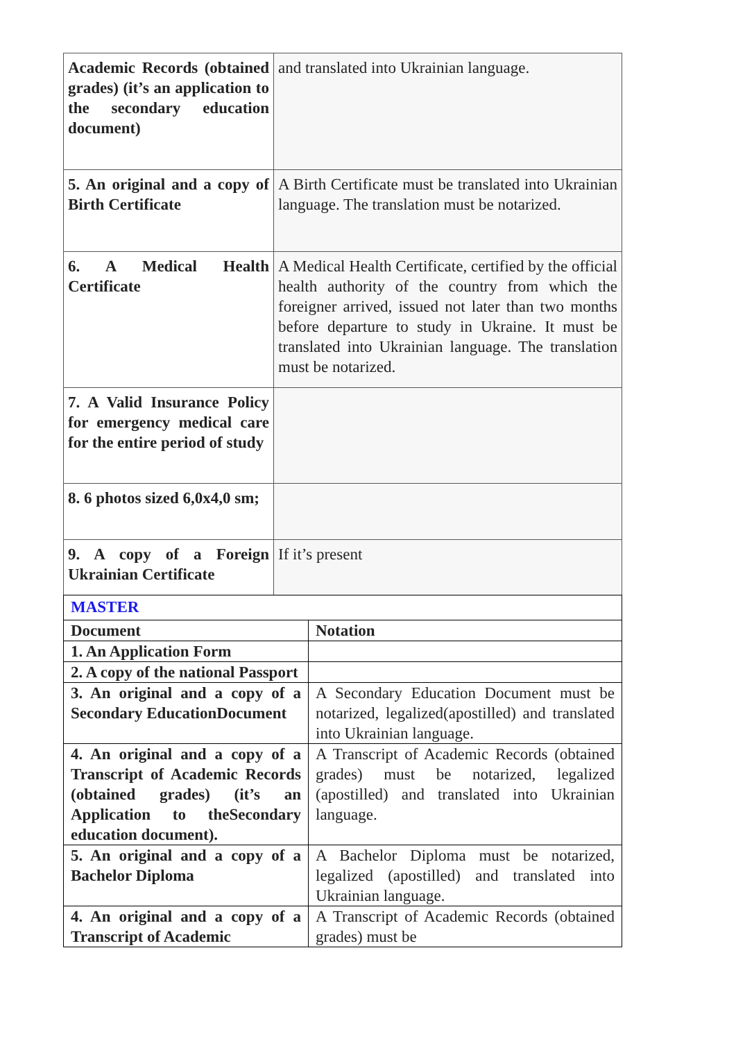| Academic Records (obtained grades) (it’s an application to the secondary education document) | and translated into Ukrainian language. |
| 5. An original and a copy of Birth Certificate | A Birth Certificate must be translated into Ukrainian language. The translation must be notarized. |
| 6. A Medical Health Certificate | A Medical Health Certificate, certified by the official health authority of the country from which the foreigner arrived, issued not later than two months before departure to study in Ukraine. It must be translated into Ukrainian language. The translation must be notarized. |
| 7. A Valid Insurance Policy for emergency medical care for the entire period of study | |
| 8. 6 photos sized 6,0x4,0 sm; | |
| 9. A copy of a Foreign Ukrainian Certificate | If it’s present |
| MASTER | |
| Document | Notation |
| 1. An Application Form | |
| 2. A copy of the national Passport | |
| 3. An original and a copy of a Secondary EducationDocument | A Secondary Education Document must be notarized, legalized(apostilled) and translated into Ukrainian language. |
| 4. An original and a copy of a Transcript of Academic Records (obtained grades) (it’s an Application to theSecondary education document). | A Transcript of Academic Records (obtained grades) must be notarized, legalized (apostilled) and translated into Ukrainian language. |
| 5. An original and a copy of a Bachelor Diploma | A Bachelor Diploma must be notarized, legalized (apostilled) and translated into Ukrainian language. |
| 4. An original and a copy of a Transcript of Academic | A Transcript of Academic Records (obtained grades) must be |